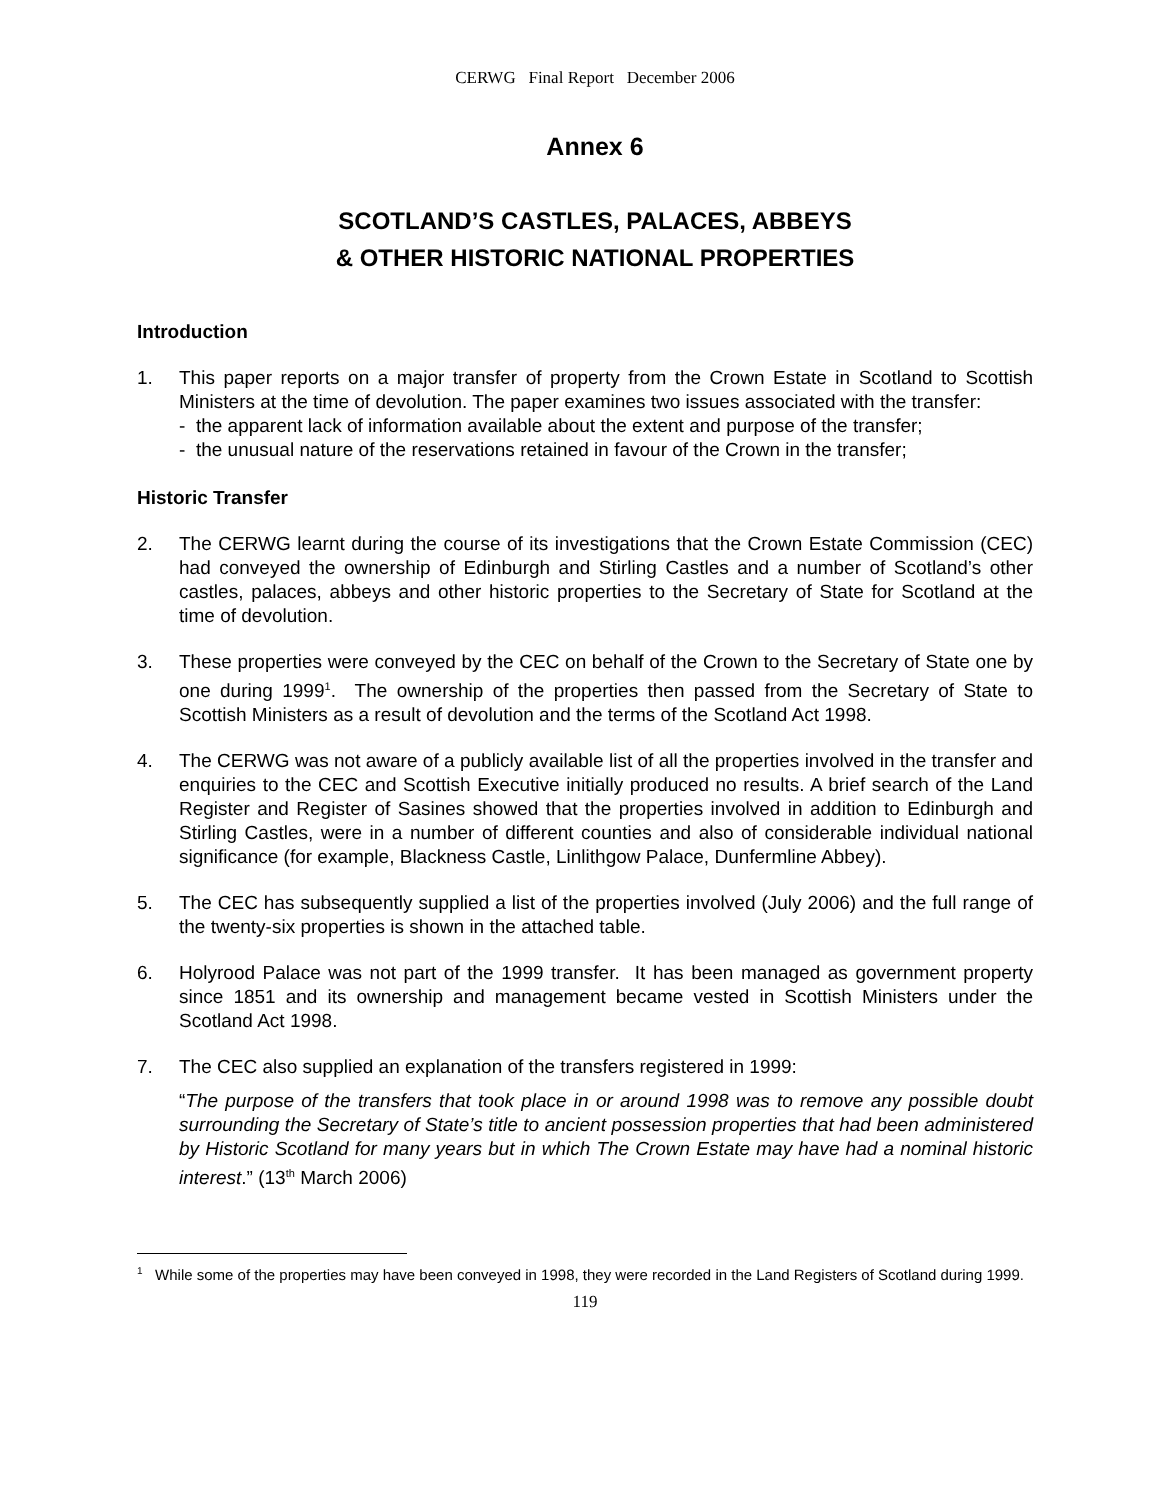CERWG Final Report December 2006
Annex 6
SCOTLAND’S CASTLES, PALACES, ABBEYS
& OTHER HISTORIC NATIONAL PROPERTIES
Introduction
1. This paper reports on a major transfer of property from the Crown Estate in Scotland to Scottish Ministers at the time of devolution. The paper examines two issues associated with the transfer:
- the apparent lack of information available about the extent and purpose of the transfer;
- the unusual nature of the reservations retained in favour of the Crown in the transfer;
Historic Transfer
2. The CERWG learnt during the course of its investigations that the Crown Estate Commission (CEC) had conveyed the ownership of Edinburgh and Stirling Castles and a number of Scotland’s other castles, palaces, abbeys and other historic properties to the Secretary of State for Scotland at the time of devolution.
3. These properties were conveyed by the CEC on behalf of the Crown to the Secretary of State one by one during 1999<sup>1</sup>. The ownership of the properties then passed from the Secretary of State to Scottish Ministers as a result of devolution and the terms of the Scotland Act 1998.
4. The CERWG was not aware of a publicly available list of all the properties involved in the transfer and enquiries to the CEC and Scottish Executive initially produced no results. A brief search of the Land Register and Register of Sasines showed that the properties involved in addition to Edinburgh and Stirling Castles, were in a number of different counties and also of considerable individual national significance (for example, Blackness Castle, Linlithgow Palace, Dunfermline Abbey).
5. The CEC has subsequently supplied a list of the properties involved (July 2006) and the full range of the twenty-six properties is shown in the attached table.
6. Holyrood Palace was not part of the 1999 transfer. It has been managed as government property since 1851 and its ownership and management became vested in Scottish Ministers under the Scotland Act 1998.
7. The CEC also supplied an explanation of the transfers registered in 1999:
“The purpose of the transfers that took place in or around 1998 was to remove any possible doubt surrounding the Secretary of State’s title to ancient possession properties that had been administered by Historic Scotland for many years but in which The Crown Estate may have had a nominal historic interest.” (13<sup>th</sup> March 2006)
<sup>1</sup> While some of the properties may have been conveyed in 1998, they were recorded in the Land Registers of Scotland during 1999.
119